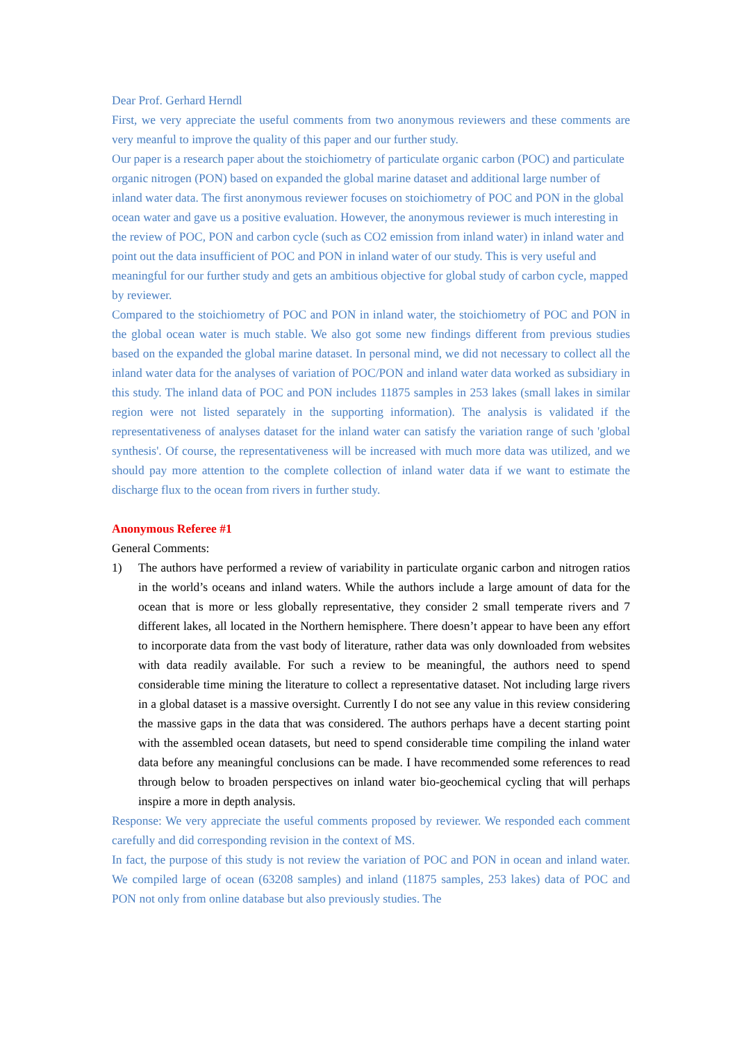Dear Prof. Gerhard Herndl
First, we very appreciate the useful comments from two anonymous reviewers and these comments are very meanful to improve the quality of this paper and our further study.
Our paper is a research paper about the stoichiometry of particulate organic carbon (POC) and particulate organic nitrogen (PON) based on expanded the global marine dataset and additional large number of inland water data. The first anonymous reviewer focuses on stoichiometry of POC and PON in the global ocean water and gave us a positive evaluation. However, the anonymous reviewer is much interesting in the review of POC, PON and carbon cycle (such as CO2 emission from inland water) in inland water and point out the data insufficient of POC and PON in inland water of our study. This is very useful and meaningful for our further study and gets an ambitious objective for global study of carbon cycle, mapped by reviewer.
Compared to the stoichiometry of POC and PON in inland water, the stoichiometry of POC and PON in the global ocean water is much stable. We also got some new findings different from previous studies based on the expanded the global marine dataset. In personal mind, we did not necessary to collect all the inland water data for the analyses of variation of POC/PON and inland water data worked as subsidiary in this study. The inland data of POC and PON includes 11875 samples in 253 lakes (small lakes in similar region were not listed separately in the supporting information). The analysis is validated if the representativeness of analyses dataset for the inland water can satisfy the variation range of such 'global synthesis'. Of course, the representativeness will be increased with much more data was utilized, and we should pay more attention to the complete collection of inland water data if we want to estimate the discharge flux to the ocean from rivers in further study.
Anonymous Referee #1
General Comments:
1) The authors have performed a review of variability in particulate organic carbon and nitrogen ratios in the world’s oceans and inland waters. While the authors include a large amount of data for the ocean that is more or less globally representative, they consider 2 small temperate rivers and 7 different lakes, all located in the Northern hemisphere. There doesn’t appear to have been any effort to incorporate data from the vast body of literature, rather data was only downloaded from websites with data readily available. For such a review to be meaningful, the authors need to spend considerable time mining the literature to collect a representative dataset. Not including large rivers in a global dataset is a massive oversight. Currently I do not see any value in this review considering the massive gaps in the data that was considered. The authors perhaps have a decent starting point with the assembled ocean datasets, but need to spend considerable time compiling the inland water data before any meaningful conclusions can be made. I have recommended some references to read through below to broaden perspectives on inland water bio-geochemical cycling that will perhaps inspire a more in depth analysis.
Response: We very appreciate the useful comments proposed by reviewer. We responded each comment carefully and did corresponding revision in the context of MS.
In fact, the purpose of this study is not review the variation of POC and PON in ocean and inland water. We compiled large of ocean (63208 samples) and inland (11875 samples, 253 lakes) data of POC and PON not only from online database but also previously studies. The